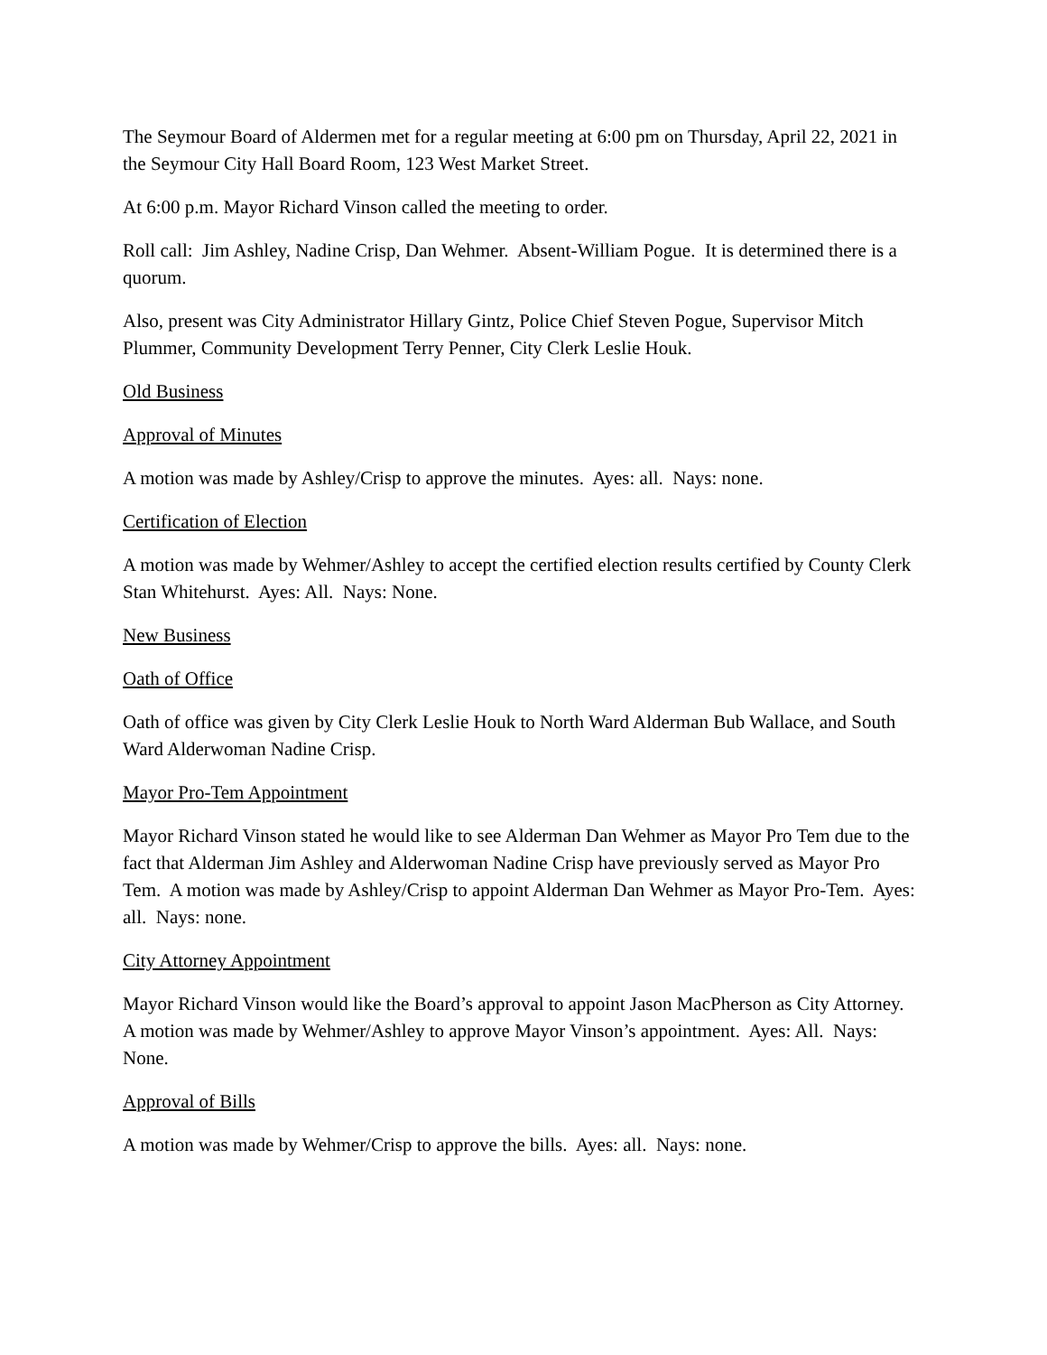The Seymour Board of Aldermen met for a regular meeting at 6:00 pm on Thursday, April 22, 2021 in the Seymour City Hall Board Room, 123 West Market Street.
At 6:00 p.m. Mayor Richard Vinson called the meeting to order.
Roll call: Jim Ashley, Nadine Crisp, Dan Wehmer. Absent-William Pogue. It is determined there is a quorum.
Also, present was City Administrator Hillary Gintz, Police Chief Steven Pogue, Supervisor Mitch Plummer, Community Development Terry Penner, City Clerk Leslie Houk.
Old Business
Approval of Minutes
A motion was made by Ashley/Crisp to approve the minutes. Ayes: all. Nays: none.
Certification of Election
A motion was made by Wehmer/Ashley to accept the certified election results certified by County Clerk Stan Whitehurst. Ayes: All. Nays: None.
New Business
Oath of Office
Oath of office was given by City Clerk Leslie Houk to North Ward Alderman Bub Wallace, and South Ward Alderwoman Nadine Crisp.
Mayor Pro-Tem Appointment
Mayor Richard Vinson stated he would like to see Alderman Dan Wehmer as Mayor Pro Tem due to the fact that Alderman Jim Ashley and Alderwoman Nadine Crisp have previously served as Mayor Pro Tem. A motion was made by Ashley/Crisp to appoint Alderman Dan Wehmer as Mayor Pro-Tem. Ayes: all. Nays: none.
City Attorney Appointment
Mayor Richard Vinson would like the Board’s approval to appoint Jason MacPherson as City Attorney. A motion was made by Wehmer/Ashley to approve Mayor Vinson’s appointment. Ayes: All. Nays: None.
Approval of Bills
A motion was made by Wehmer/Crisp to approve the bills. Ayes: all. Nays: none.